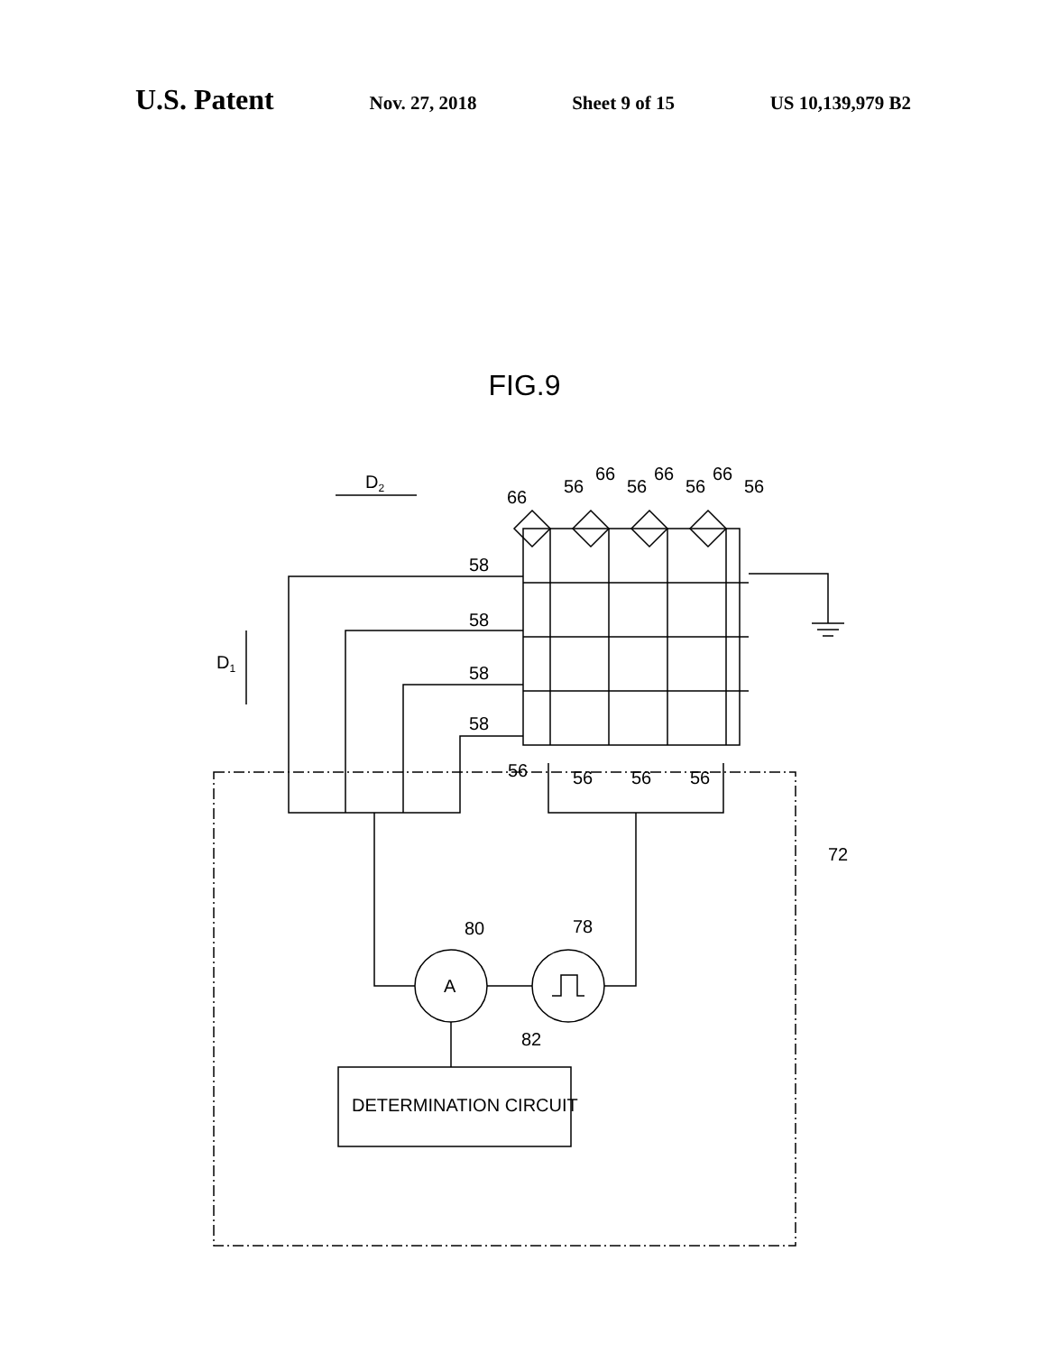U.S. Patent Nov. 27, 2018 Sheet 9 of 15 US 10,139,979 B2
FIG.9
D2
D1
66
56
66
56
66
56
66
56
58
58
58
58
56
56
56
56
72
A
80
78
82
DETERMINATION CIRCUIT